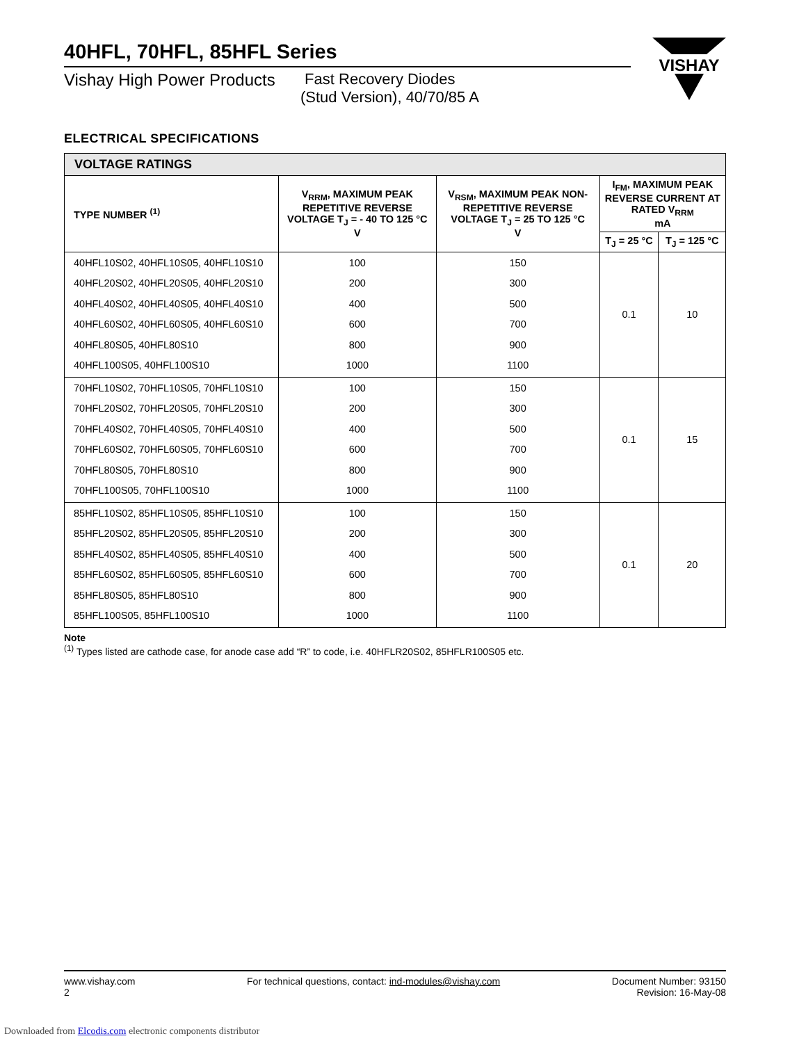40HFL, 70HFL, 85HFL Series
VISHAY
Vishay High Power Products
Fast Recovery Diodes
(Stud Version), 40/70/85 A
ELECTRICAL SPECIFICATIONS
| VOLTAGE RATINGS | | | | |
| --- | --- | --- | --- | --- |
| TYPE NUMBER <sup>(1)</sup> | V<sub>RRM</sub>, MAXIMUM PEAK REPETITIVE REVERSE VOLTAGE T<sub>J</sub> = - 40 TO 125 °C V | V<sub>RSM</sub>, MAXIMUM PEAK NON-REPETITIVE REVERSE VOLTAGE T<sub>J</sub> = 25 TO 125 °C V | I<sub>FM</sub>, MAXIMUM PEAK REVERSE CURRENT AT RATED V<sub>RRM</sub> mA | |
| | | | T<sub>J</sub> = 25 °C | T<sub>J</sub> = 125 °C |
| 40HFL10S02, 40HFL10S05, 40HFL10S10 40HFL20S02, 40HFL20S05, 40HFL20S10 40HFL40S02, 40HFL40S05, 40HFL40S10 40HFL60S02, 40HFL60S05, 40HFL60S10 40HFL80S05, 40HFL80S10 40HFL100S05, 40HFL100S10 | 100 200 400 600 800 1000 | 150 300 500 700 900 1100 | 0.1 | 10 |
| 70HFL10S02, 70HFL10S05, 70HFL10S10 70HFL20S02, 70HFL20S05, 70HFL20S10 70HFL40S02, 70HFL40S05, 70HFL40S10 70HFL60S02, 70HFL60S05, 70HFL60S10 70HFL80S05, 70HFL80S10 70HFL100S05, 70HFL100S10 | 100 200 400 600 800 1000 | 150 300 500 700 900 1100 | 0.1 | 15 |
| 85HFL10S02, 85HFL10S05, 85HFL10S10 85HFL20S02, 85HFL20S05, 85HFL20S10 85HFL40S02, 85HFL40S05, 85HFL40S10 85HFL60S02, 85HFL60S05, 85HFL60S10 85HFL80S05, 85HFL80S10 85HFL100S05, 85HFL100S10 | 100 200 400 600 800 1000 | 150 300 500 700 900 1100 | 0.1 | 20 |
Note
<sup>(1)</sup> Types listed are cathode case, for anode case add “R” to code, i.e. 40HFLR20S02, 85HFLR100S05 etc.
www.vishay.com
2
For technical questions, contact: ind-modules@vishay.com
Document Number: 93150
Revision: 16-May-08
Downloaded from Elcodis.com electronic components distributor